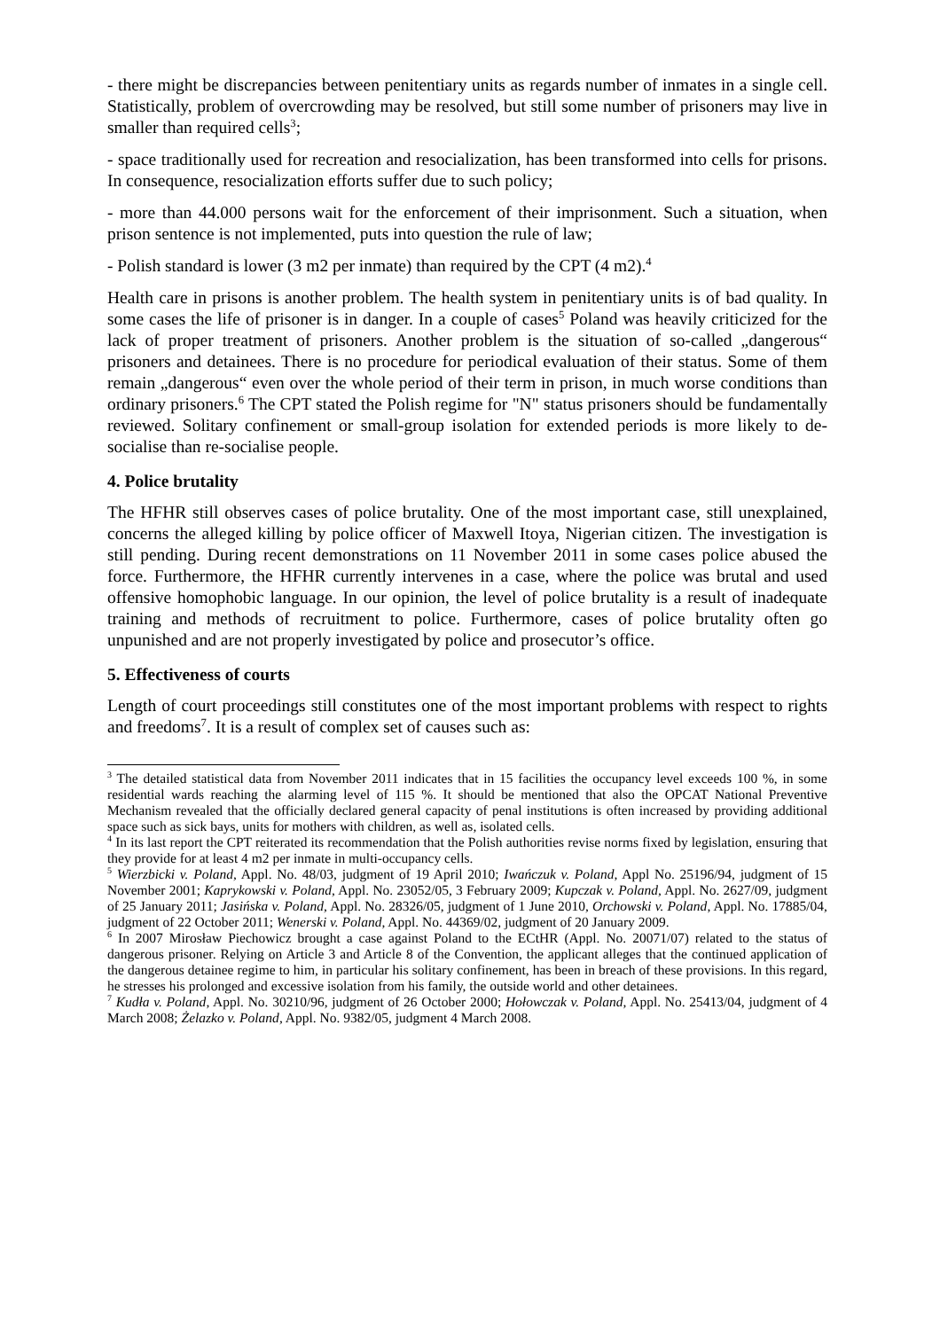- there might be discrepancies between penitentiary units as regards number of inmates in a single cell. Statistically, problem of overcrowding may be resolved, but still some number of prisoners may live in smaller than required cells<sup>3</sup>;
- space traditionally used for recreation and resocialization, has been transformed into cells for prisons. In consequence, resocialization efforts suffer due to such policy;
- more than 44.000 persons wait for the enforcement of their imprisonment. Such a situation, when prison sentence is not implemented, puts into question the rule of law;
- Polish standard is lower (3 m2 per inmate) than required by the CPT (4 m2).<sup>4</sup>
Health care in prisons is another problem. The health system in penitentiary units is of bad quality. In some cases the life of prisoner is in danger. In a couple of cases<sup>5</sup> Poland was heavily criticized for the lack of proper treatment of prisoners. Another problem is the situation of so-called „dangerous“ prisoners and detainees. There is no procedure for periodical evaluation of their status. Some of them remain „dangerous“ even over the whole period of their term in prison, in much worse conditions than ordinary prisoners.<sup>6</sup> The CPT stated the Polish regime for "N" status prisoners should be fundamentally reviewed. Solitary confinement or small-group isolation for extended periods is more likely to de-socialise than re-socialise people.
4. Police brutality
The HFHR still observes cases of police brutality. One of the most important case, still unexplained, concerns the alleged killing by police officer of Maxwell Itoya, Nigerian citizen. The investigation is still pending. During recent demonstrations on 11 November 2011 in some cases police abused the force. Furthermore, the HFHR currently intervenes in a case, where the police was brutal and used offensive homophobic language. In our opinion, the level of police brutality is a result of inadequate training and methods of recruitment to police. Furthermore, cases of police brutality often go unpunished and are not properly investigated by police and prosecutor’s office.
5. Effectiveness of courts
Length of court proceedings still constitutes one of the most important problems with respect to rights and freedoms<sup>7</sup>. It is a result of complex set of causes such as:
<sup>3</sup> The detailed statistical data from November 2011 indicates that in 15 facilities the occupancy level exceeds 100 %, in some residential wards reaching the alarming level of 115 %. It should be mentioned that also the OPCAT National Preventive Mechanism revealed that the officially declared general capacity of penal institutions is often increased by providing additional space such as sick bays, units for mothers with children, as well as, isolated cells.
<sup>4</sup> In its last report the CPT reiterated its recommendation that the Polish authorities revise norms fixed by legislation, ensuring that they provide for at least 4 m2 per inmate in multi-occupancy cells.
<sup>5</sup> Wierzbicki v. Poland, Appl. No. 48/03, judgment of 19 April 2010; Iwańczuk v. Poland, Appl No. 25196/94, judgment of 15 November 2001; Kaprykowski v. Poland, Appl. No. 23052/05, 3 February 2009; Kupczak v. Poland, Appl. No. 2627/09, judgment of 25 January 2011; Jasińska v. Poland, Appl. No. 28326/05, judgment of 1 June 2010, Orchowski v. Poland, Appl. No. 17885/04, judgment of 22 October 2011; Wenerski v. Poland, Appl. No. 44369/02, judgment of 20 January 2009.
<sup>6</sup> In 2007 Mirosław Piechowicz brought a case against Poland to the ECtHR (Appl. No. 20071/07) related to the status of dangerous prisoner. Relying on Article 3 and Article 8 of the Convention, the applicant alleges that the continued application of the dangerous detainee regime to him, in particular his solitary confinement, has been in breach of these provisions. In this regard, he stresses his prolonged and excessive isolation from his family, the outside world and other detainees.
<sup>7</sup> Kudła v. Poland, Appl. No. 30210/96, judgment of 26 October 2000; Hołowczak v. Poland, Appl. No. 25413/04, judgment of 4 March 2008; Żelazko v. Poland, Appl. No. 9382/05, judgment 4 March 2008.